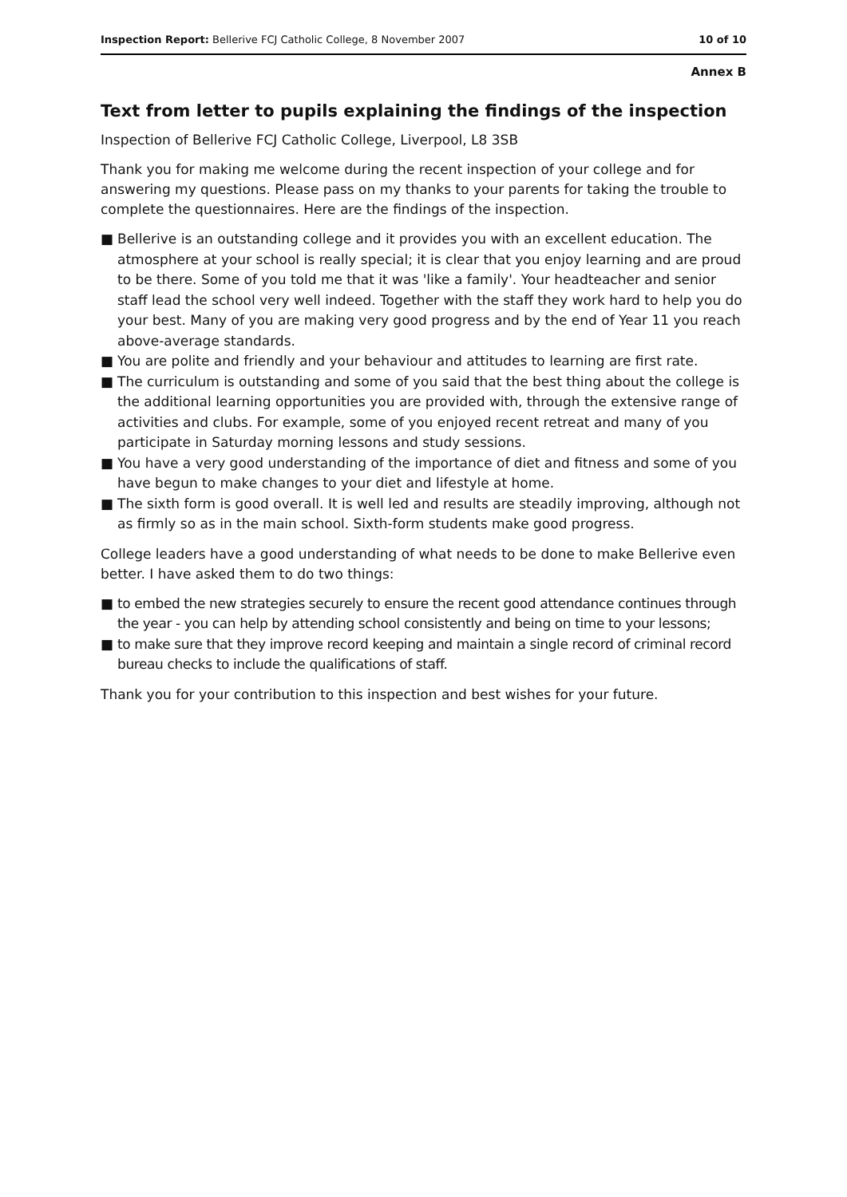Inspection Report: Bellerive FCJ Catholic College, 8 November 2007
10 of 10
Annex B
Text from letter to pupils explaining the findings of the inspection
Inspection of Bellerive FCJ Catholic College, Liverpool, L8 3SB
Thank you for making me welcome during the recent inspection of your college and for answering my questions. Please pass on my thanks to your parents for taking the trouble to complete the questionnaires. Here are the findings of the inspection.
■ Bellerive is an outstanding college and it provides you with an excellent education. The atmosphere at your school is really special; it is clear that you enjoy learning and are proud to be there. Some of you told me that it was 'like a family'. Your headteacher and senior staff lead the school very well indeed. Together with the staff they work hard to help you do your best. Many of you are making very good progress and by the end of Year 11 you reach above-average standards.
■ You are polite and friendly and your behaviour and attitudes to learning are first rate.
■ The curriculum is outstanding and some of you said that the best thing about the college is the additional learning opportunities you are provided with, through the extensive range of activities and clubs. For example, some of you enjoyed recent retreat and many of you participate in Saturday morning lessons and study sessions.
■ You have a very good understanding of the importance of diet and fitness and some of you have begun to make changes to your diet and lifestyle at home.
■ The sixth form is good overall. It is well led and results are steadily improving, although not as firmly so as in the main school. Sixth-form students make good progress.
College leaders have a good understanding of what needs to be done to make Bellerive even better. I have asked them to do two things:
■ to embed the new strategies securely to ensure the recent good attendance continues through the year - you can help by attending school consistently and being on time to your lessons;
■ to make sure that they improve record keeping and maintain a single record of criminal record bureau checks to include the qualifications of staff.
Thank you for your contribution to this inspection and best wishes for your future.